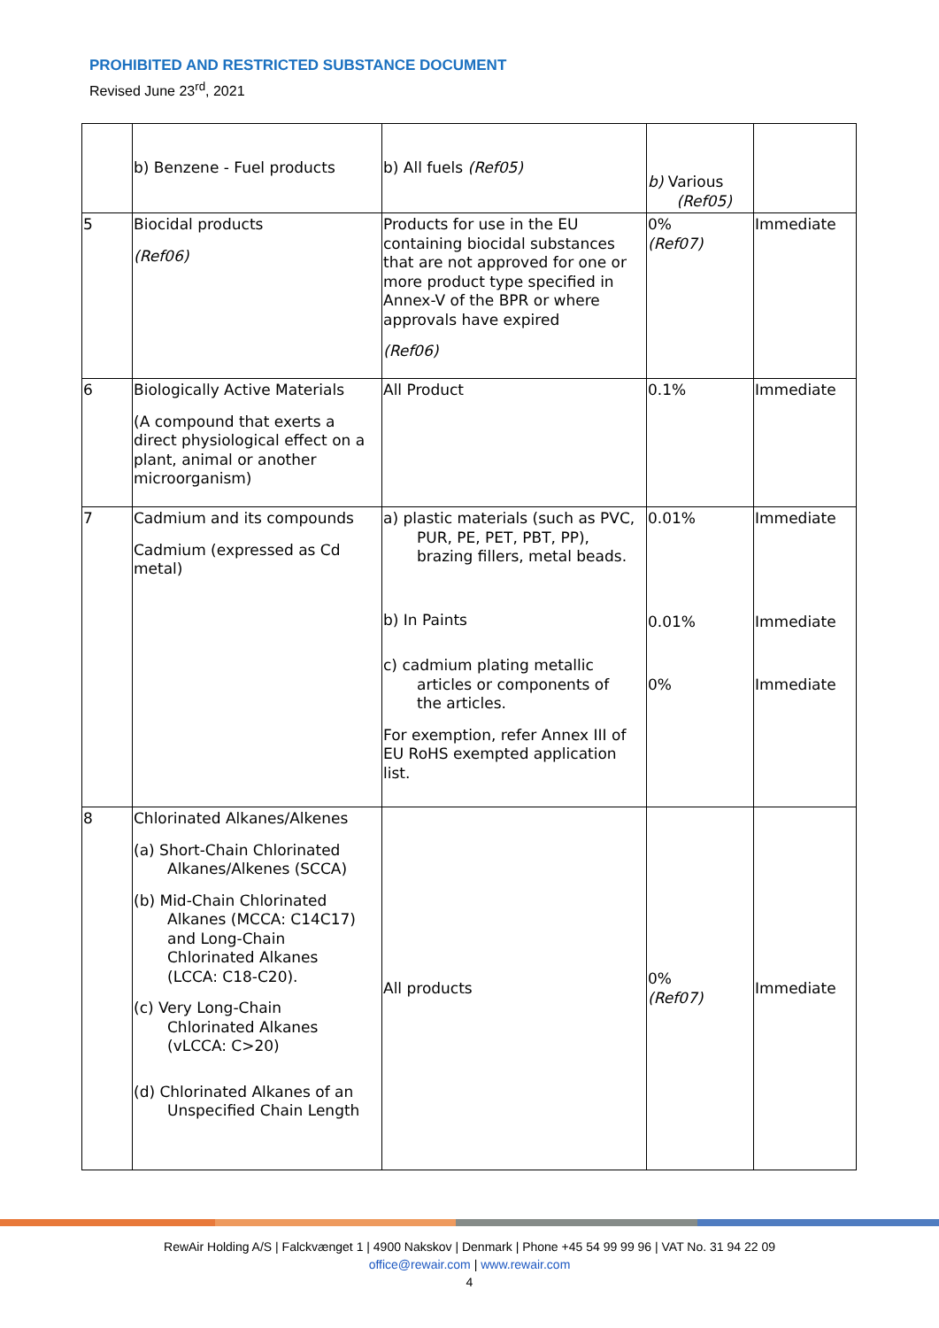PROHIBITED AND RESTRICTED SUBSTANCE DOCUMENT
Revised June 23<sup>rd</sup>, 2021
| | b) Benzene - Fuel products | b) All fuels (Ref05) | b) Various (Ref05) | |
| 5 | Biocidal products (Ref06) | Products for use in the EU containing biocidal substances that are not approved for one or more product type specified in Annex-V of the BPR or where approvals have expired (Ref06) | 0% (Ref07) | Immediate |
| 6 | Biologically Active Materials (A compound that exerts a direct physiological effect on a plant, animal or another microorganism) | All Product | 0.1% | Immediate |
| 7 | Cadmium and its compounds Cadmium (expressed as Cd metal) | a) plastic materials (such as PVC, PUR, PE, PET, PBT, PP), brazing fillers, metal beads. b) In Paints c) cadmium plating metallic articles or components of the articles. For exemption, refer Annex III of EU RoHS exempted application list. | 0.01% 0.01% 0% | Immediate Immediate Immediate |
| 8 | Chlorinated Alkanes/Alkenes (a) Short-Chain Chlorinated Alkanes/Alkenes (SCCA) (b) Mid-Chain Chlorinated Alkanes (MCCA: C14C17) and Long-Chain Chlorinated Alkanes (LCCA: C18-C20). (c) Very Long-Chain Chlorinated Alkanes (vLCCA: C>20) (d) Chlorinated Alkanes of an Unspecified Chain Length | All products | 0% (Ref07) | Immediate |
RewAir Holding A/S | Falckvænget 1 | 4900 Nakskov | Denmark | Phone +45 54 99 99 96 | VAT No. 31 94 22 09
office@rewair.com | www.rewair.com
4